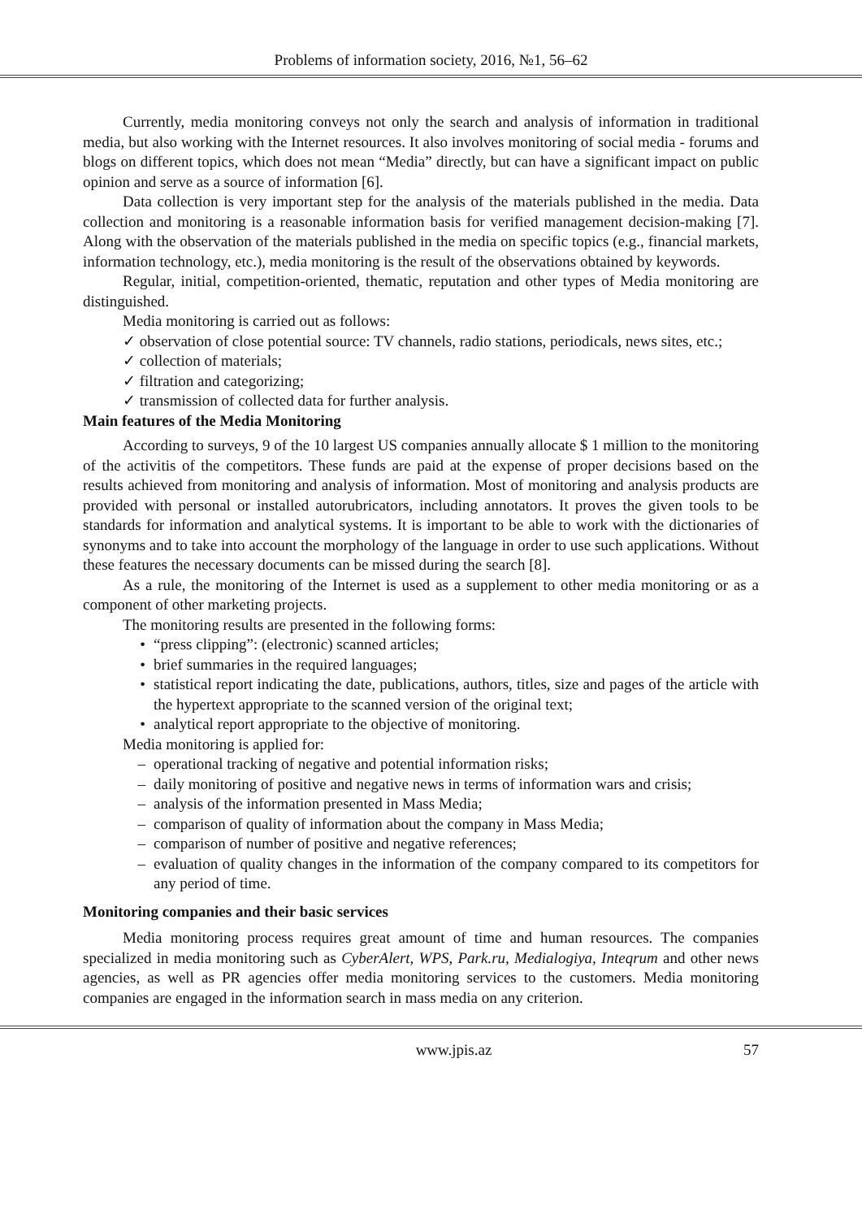Problems of information society, 2016, №1, 56–62
Currently, media monitoring conveys not only the search and analysis of information in traditional media, but also working with the Internet resources. It also involves monitoring of social media - forums and blogs on different topics, which does not mean “Media” directly, but can have a significant impact on public opinion and serve as a source of information [6].
Data collection is very important step for the analysis of the materials published in the media. Data collection and monitoring is a reasonable information basis for verified management decision-making [7]. Along with the observation of the materials published in the media on specific topics (e.g., financial markets, information technology, etc.), media monitoring is the result of the observations obtained by keywords.
Regular, initial, competition-oriented, thematic, reputation and other types of Media monitoring are distinguished.
Media monitoring is carried out as follows:
✓ observation of close potential source: TV channels, radio stations, periodicals, news sites, etc.;
✓ collection of materials;
✓ filtration and categorizing;
✓ transmission of collected data for further analysis.
Main features of the Media Monitoring
According to surveys, 9 of the 10 largest US companies annually allocate $ 1 million to the monitoring of the activitis of the competitors. These funds are paid at the expense of proper decisions based on the results achieved from monitoring and analysis of information. Most of monitoring and analysis products are provided with personal or installed autorubricators, including annotators. It proves the given tools to be standards for information and analytical systems. It is important to be able to work with the dictionaries of synonyms and to take into account the morphology of the language in order to use such applications. Without these features the necessary documents can be missed during the search [8].
As a rule, the monitoring of the Internet is used as a supplement to other media monitoring or as a component of other marketing projects.
The monitoring results are presented in the following forms:
• “press clipping”: (electronic) scanned articles;
• brief summaries in the required languages;
• statistical report indicating the date, publications, authors, titles, size and pages of the article with the hypertext appropriate to the scanned version of the original text;
• analytical report appropriate to the objective of monitoring.
Media monitoring is applied for:
– operational tracking of negative and potential information risks;
– daily monitoring of positive and negative news in terms of information wars and crisis;
– analysis of the information presented in Mass Media;
– comparison of quality of information about the company in Mass Media;
– comparison of number of positive and negative references;
– evaluation of quality changes in the information of the company compared to its competitors for any period of time.
Monitoring companies and their basic services
Media monitoring process requires great amount of time and human resources. The companies specialized in media monitoring such as CyberAlert, WPS, Park.ru, Medialogiya, Inteqrum and other news agencies, as well as PR agencies offer media monitoring services to the customers. Media monitoring companies are engaged in the information search in mass media on any criterion.
www.jpis.az 57